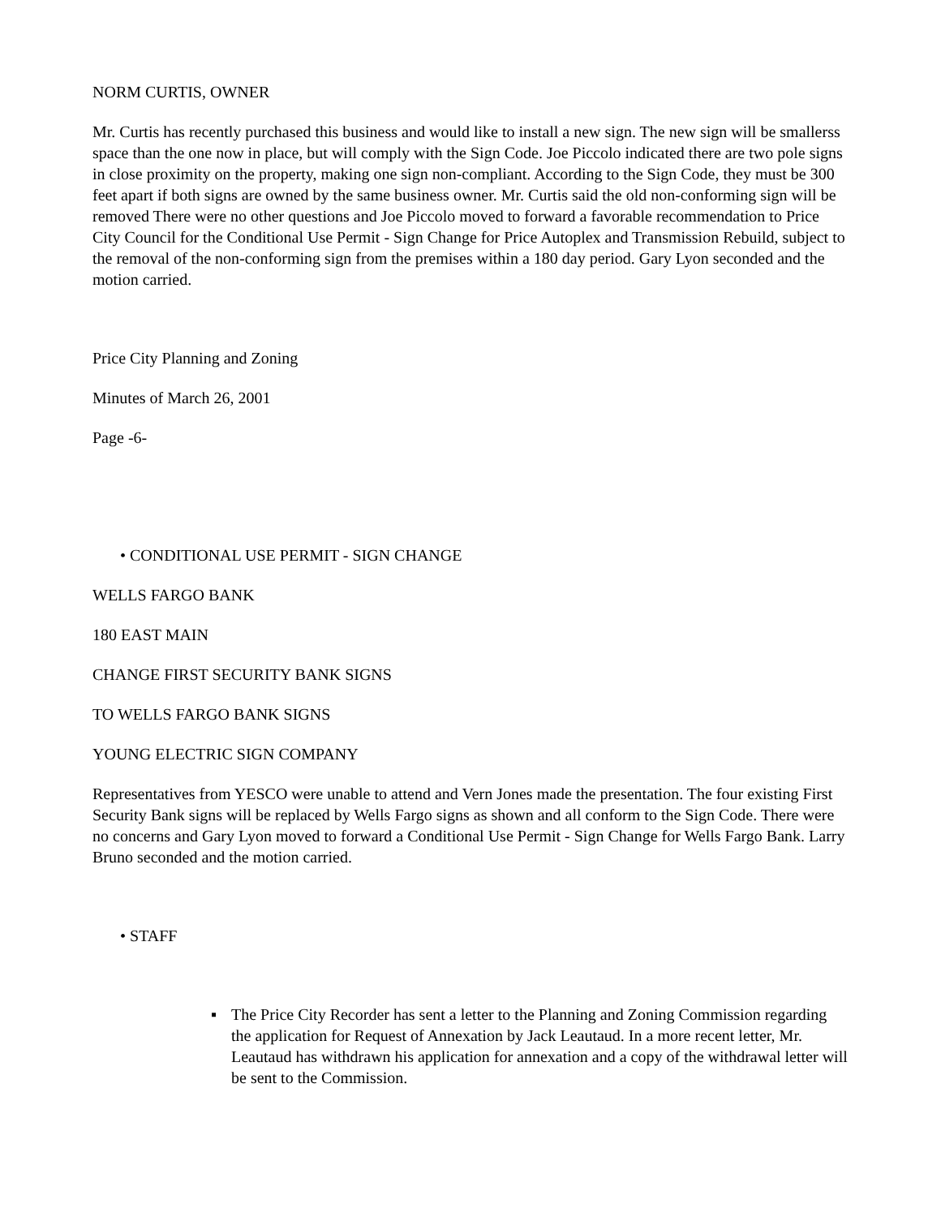NORM CURTIS, OWNER
Mr. Curtis has recently purchased this business and would like to install a new sign. The new sign will be smallerss space than the one now in place, but will comply with the Sign Code. Joe Piccolo indicated there are two pole signs in close proximity on the property, making one sign non-compliant. According to the Sign Code, they must be 300 feet apart if both signs are owned by the same business owner. Mr. Curtis said the old non-conforming sign will be removed There were no other questions and Joe Piccolo moved to forward a favorable recommendation to Price City Council for the Conditional Use Permit - Sign Change for Price Autoplex and Transmission Rebuild, subject to the removal of the non-conforming sign from the premises within a 180 day period. Gary Lyon seconded and the motion carried.
Price City Planning and Zoning
Minutes of March 26, 2001
Page -6-
• CONDITIONAL USE PERMIT - SIGN CHANGE
WELLS FARGO BANK
180 EAST MAIN
CHANGE FIRST SECURITY BANK SIGNS
TO WELLS FARGO BANK SIGNS
YOUNG ELECTRIC SIGN COMPANY
Representatives from YESCO were unable to attend and Vern Jones made the presentation. The four existing First Security Bank signs will be replaced by Wells Fargo signs as shown and all conform to the Sign Code. There were no concerns and Gary Lyon moved to forward a Conditional Use Permit - Sign Change for Wells Fargo Bank. Larry Bruno seconded and the motion carried.
• STAFF
▪ The Price City Recorder has sent a letter to the Planning and Zoning Commission regarding the application for Request of Annexation by Jack Leautaud. In a more recent letter, Mr. Leautaud has withdrawn his application for annexation and a copy of the withdrawal letter will be sent to the Commission.